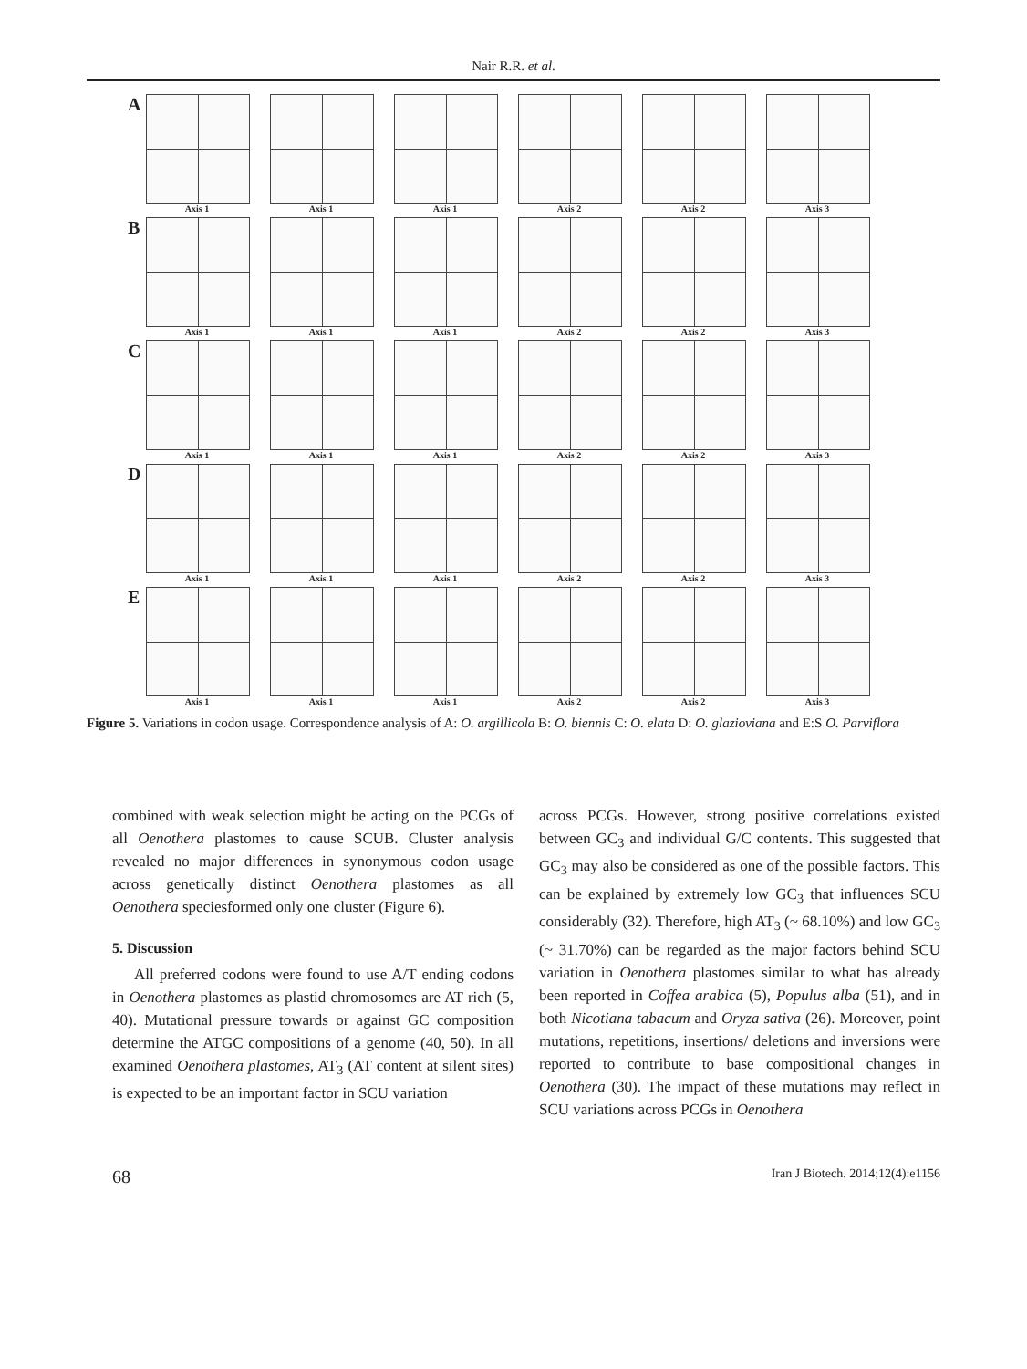Nair R.R. et al.
A
Axis 1 Axis 1 Axis 1 Axis 2 Axis 2 Axis 3
B
Axis 1 Axis 1 Axis 1 Axis 2 Axis 2 Axis 3
C
Axis 1 Axis 1 Axis 1 Axis 2 Axis 2 Axis 3
D
Axis 1 Axis 1 Axis 1 Axis 2 Axis 2 Axis 3
E
Axis 1 Axis 1 Axis 1 Axis 2 Axis 2 Axis 3
Figure 5. Variations in codon usage. Correspondence analysis of A: O. argillicola B: O. biennis C: O. elata D: O. glazioviana and E:S O. Parviflora
combined with weak selection might be acting on the PCGs of all Oenothera plastomes to cause SCUB. Cluster analysis revealed no major differences in synonymous codon usage across genetically distinct Oenothera plastomes as all Oenothera speciesformed only one cluster (Figure 6).
5. Discussion
All preferred codons were found to use A/T ending codons in Oenothera plastomes as plastid chromosomes are AT rich (5, 40). Mutational pressure towards or against GC composition determine the ATGC compositions of a genome (40, 50). In all examined Oenothera plastomes, AT<sub>3</sub> (AT content at silent sites) is expected to be an important factor in SCU variation
across PCGs. However, strong positive correlations existed between GC<sub>3</sub> and individual G/C contents. This suggested that GC<sub>3</sub> may also be considered as one of the possible factors. This can be explained by extremely low GC<sub>3</sub> that influences SCU considerably (32). Therefore, high AT<sub>3</sub> (~ 68.10%) and low GC<sub>3</sub> (~ 31.70%) can be regarded as the major factors behind SCU variation in Oenothera plastomes similar to what has already been reported in Coffea arabica (5), Populus alba (51), and in both Nicotiana tabacum and Oryza sativa (26). Moreover, point mutations, repetitions, insertions/ deletions and inversions were reported to contribute to base compositional changes in Oenothera (30). The impact of these mutations may reflect in SCU variations across PCGs in Oenothera
68 Iran J Biotech. 2014;12(4):e1156